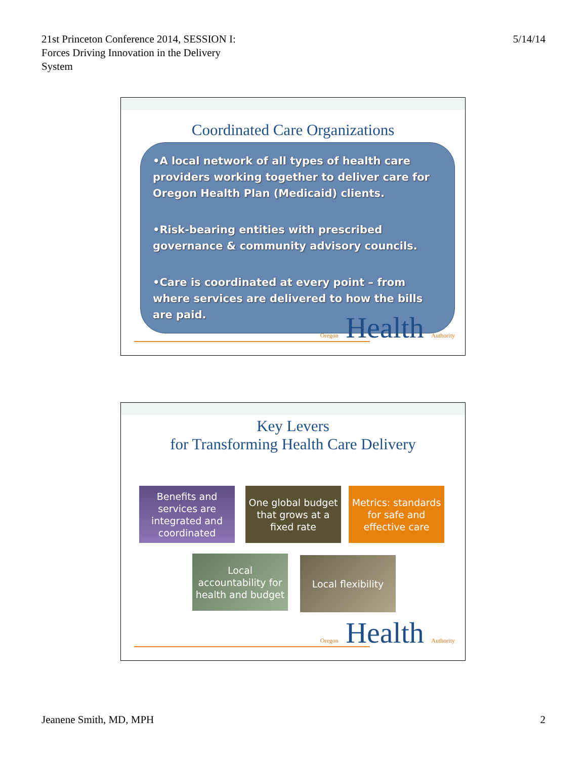21st Princeton Conference 2014, SESSION I:
Forces Driving Innovation in the Delivery
System
5/14/14
Coordinated Care Organizations
•A local network of all types of health care providers working together to deliver care for Oregon Health Plan (Medicaid) clients.
•Risk-bearing entities with prescribed governance & community advisory councils.
•Care is coordinated at every point – from where services are delivered to how the bills are paid.
Oregon Health Authority
Key Levers
for Transforming Health Care Delivery
Benefits and services are integrated and coordinated
One global budget that grows at a fixed rate
Metrics: standards for safe and effective care
Local accountability for health and budget
Local flexibility
Oregon Health Authority
Jeanene Smith, MD, MPH 2